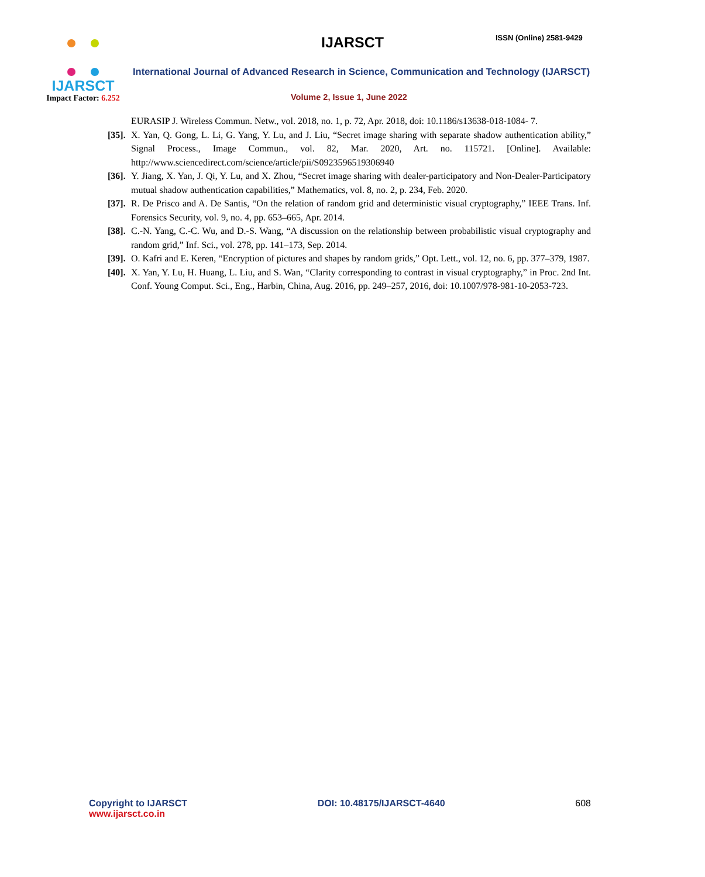IJARSCT
Impact Factor: 6.252
IJARSCT ISSN (Online) 2581-9429
International Journal of Advanced Research in Science, Communication and Technology (IJARSCT)
Volume 2, Issue 1, June 2022
EURASIP J. Wireless Commun. Netw., vol. 2018, no. 1, p. 72, Apr. 2018, doi: 10.1186/s13638-018-1084- 7.
[35]. X. Yan, Q. Gong, L. Li, G. Yang, Y. Lu, and J. Liu, “Secret image sharing with separate shadow authentication ability,” Signal Process., Image Commun., vol. 82, Mar. 2020, Art. no. 115721. [Online]. Available: http://www.sciencedirect.com/science/article/pii/S0923596519306940
[36]. Y. Jiang, X. Yan, J. Qi, Y. Lu, and X. Zhou, “Secret image sharing with dealer-participatory and Non-Dealer-Participatory mutual shadow authentication capabilities,” Mathematics, vol. 8, no. 2, p. 234, Feb. 2020.
[37]. R. De Prisco and A. De Santis, “On the relation of random grid and deterministic visual cryptography,” IEEE Trans. Inf. Forensics Security, vol. 9, no. 4, pp. 653–665, Apr. 2014.
[38]. C.-N. Yang, C.-C. Wu, and D.-S. Wang, “A discussion on the relationship between probabilistic visual cryptography and random grid,” Inf. Sci., vol. 278, pp. 141–173, Sep. 2014.
[39]. O. Kafri and E. Keren, “Encryption of pictures and shapes by random grids,” Opt. Lett., vol. 12, no. 6, pp. 377–379, 1987.
[40]. X. Yan, Y. Lu, H. Huang, L. Liu, and S. Wan, “Clarity corresponding to contrast in visual cryptography,” in Proc. 2nd Int. Conf. Young Comput. Sci., Eng., Harbin, China, Aug. 2016, pp. 249–257, 2016, doi: 10.1007/978-981-10-2053-723.
Copyright to IJARSCT
www.ijarsct.co.in
DOI: 10.48175/IJARSCT-4640 608